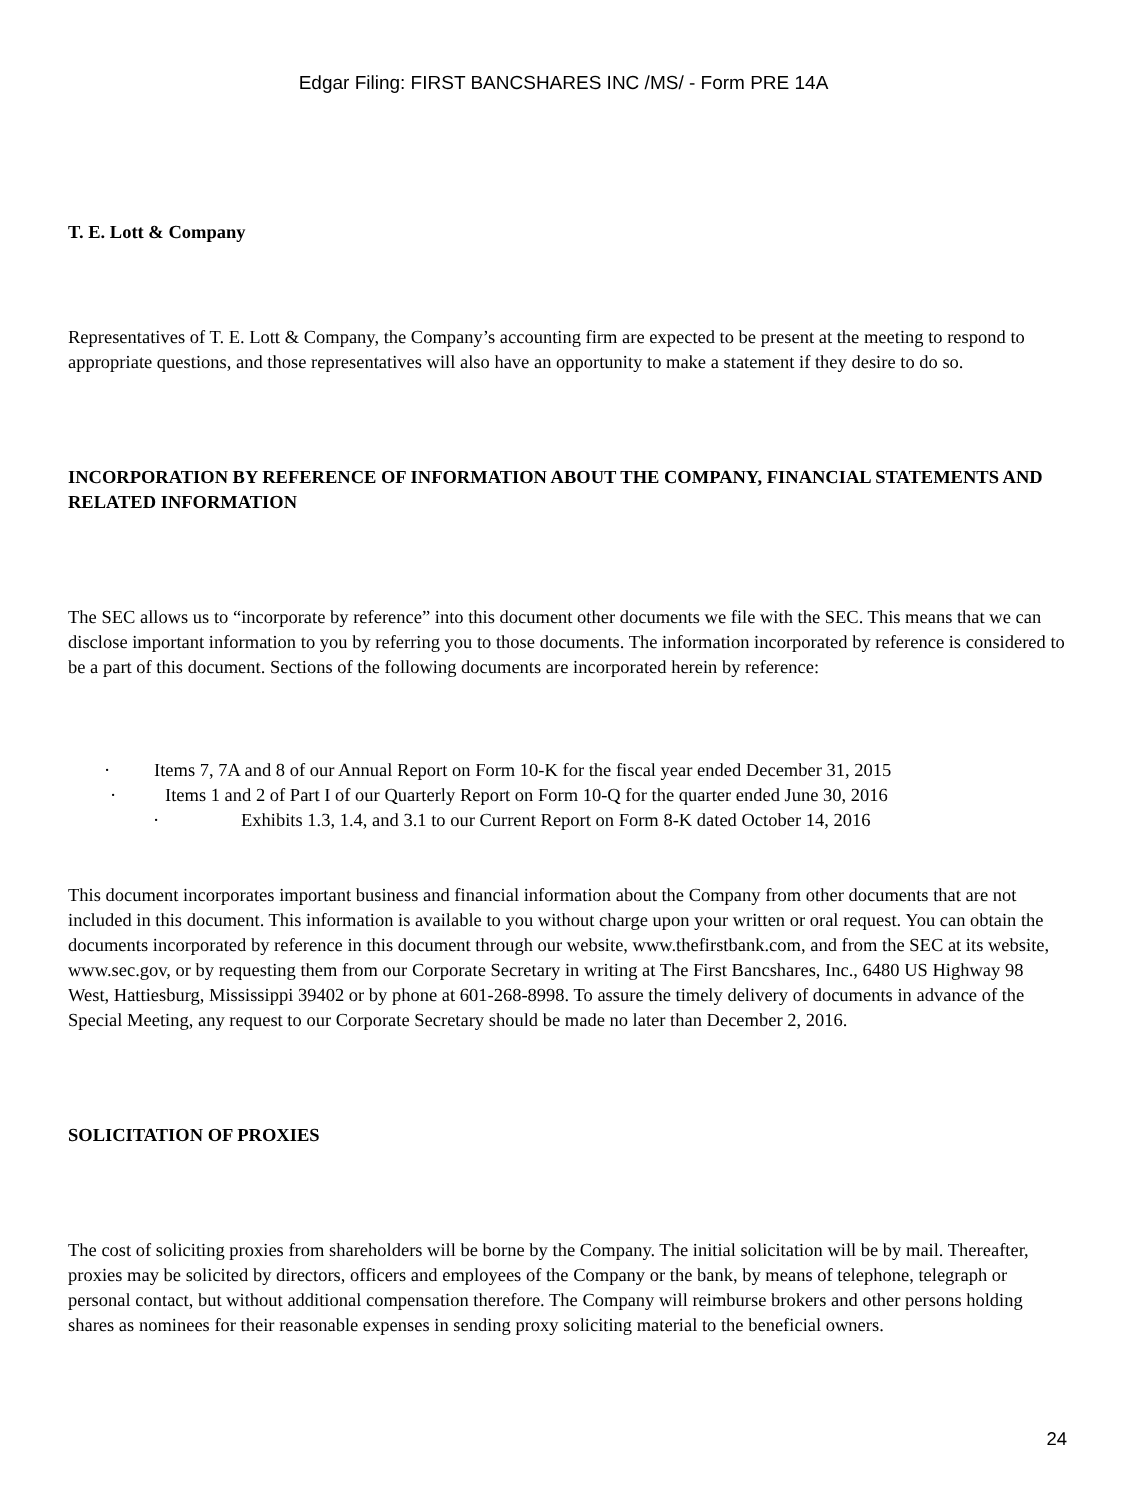Edgar Filing: FIRST BANCSHARES INC /MS/ - Form PRE 14A
T. E. Lott & Company
Representatives of T. E. Lott & Company, the Company’s accounting firm are expected to be present at the meeting to respond to appropriate questions, and those representatives will also have an opportunity to make a statement if they desire to do so.
INCORPORATION BY REFERENCE OF INFORMATION ABOUT THE COMPANY, FINANCIAL STATEMENTS AND RELATED INFORMATION
The SEC allows us to “incorporate by reference” into this document other documents we file with the SEC. This means that we can disclose important information to you by referring you to those documents. The information incorporated by reference is considered to be a part of this document. Sections of the following documents are incorporated herein by reference:
· Items 7, 7A and 8 of our Annual Report on Form 10-K for the fiscal year ended December 31, 2015
· Items 1 and 2 of Part I of our Quarterly Report on Form 10-Q for the quarter ended June 30, 2016
· Exhibits 1.3, 1.4, and 3.1 to our Current Report on Form 8-K dated October 14, 2016
This document incorporates important business and financial information about the Company from other documents that are not included in this document. This information is available to you without charge upon your written or oral request. You can obtain the documents incorporated by reference in this document through our website, www.thefirstbank.com, and from the SEC at its website, www.sec.gov, or by requesting them from our Corporate Secretary in writing at The First Bancshares, Inc., 6480 US Highway 98 West, Hattiesburg, Mississippi 39402 or by phone at 601-268-8998. To assure the timely delivery of documents in advance of the Special Meeting, any request to our Corporate Secretary should be made no later than December 2, 2016.
SOLICITATION OF PROXIES
The cost of soliciting proxies from shareholders will be borne by the Company. The initial solicitation will be by mail. Thereafter, proxies may be solicited by directors, officers and employees of the Company or the bank, by means of telephone, telegraph or personal contact, but without additional compensation therefore. The Company will reimburse brokers and other persons holding shares as nominees for their reasonable expenses in sending proxy soliciting material to the beneficial owners.
24